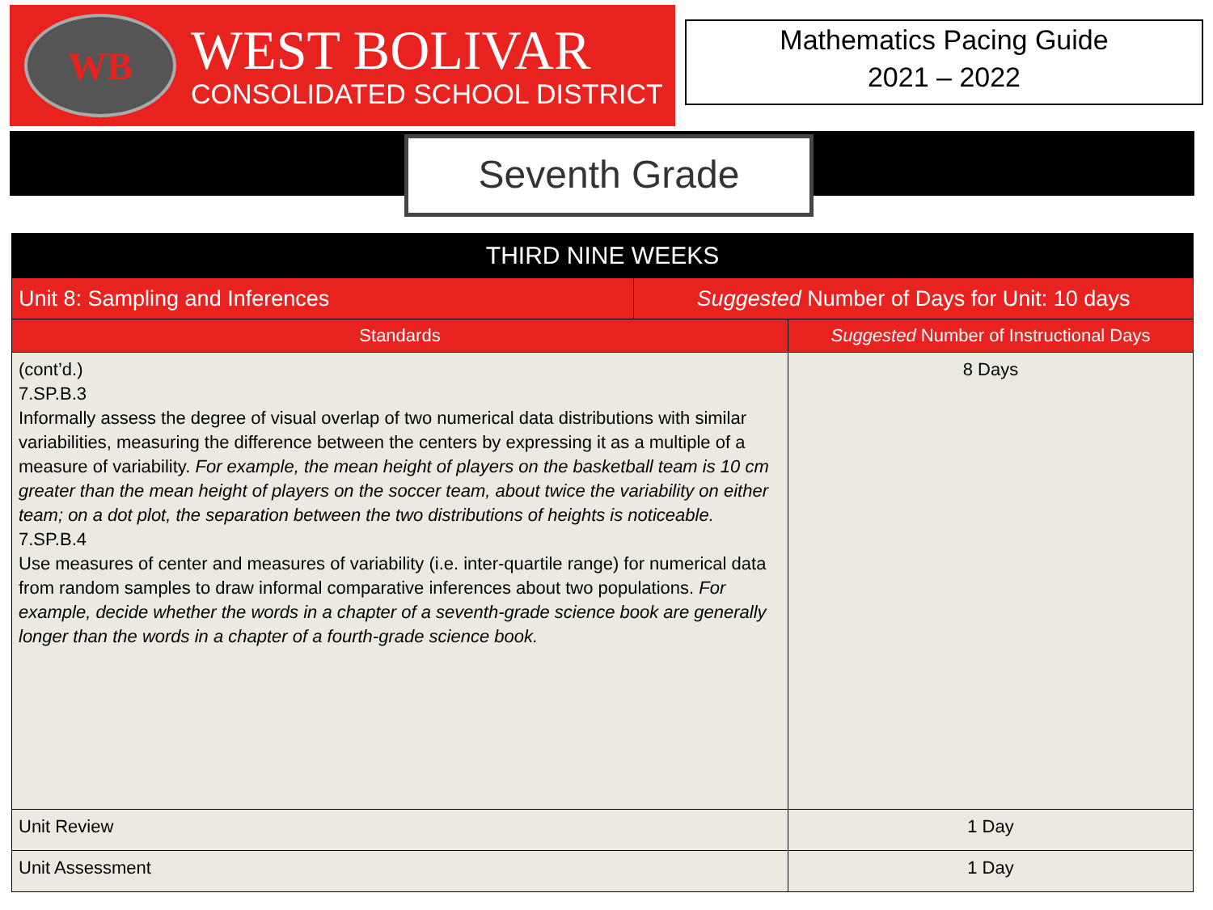WB
WEST BOLIVAR
CONSOLIDATED SCHOOL DISTRICT
Mathematics Pacing Guide
2021 – 2022
Seventh Grade
| THIRD NINE WEEKS | | |
| --- | --- | --- |
| Unit 8: Sampling and Inferences | Suggested Number of Days for Unit: 10 days | |
| Standards | | Suggested Number of Instructional Days |
| (cont’d.) 7.SP.B.3 Informally assess the degree of visual overlap of two numerical data distributions with similar variabilities, measuring the difference between the centers by expressing it as a multiple of a measure of variability. For example, the mean height of players on the basketball team is 10 cm greater than the mean height of players on the soccer team, about twice the variability on either team; on a dot plot, the separation between the two distributions of heights is noticeable. 7.SP.B.4 Use measures of center and measures of variability (i.e. inter-quartile range) for numerical data from random samples to draw informal comparative inferences about two populations. For example, decide whether the words in a chapter of a seventh-grade science book are generally longer than the words in a chapter of a fourth-grade science book. | | 8 Days |
| Unit Review | | 1 Day |
| Unit Assessment | | 1 Day |